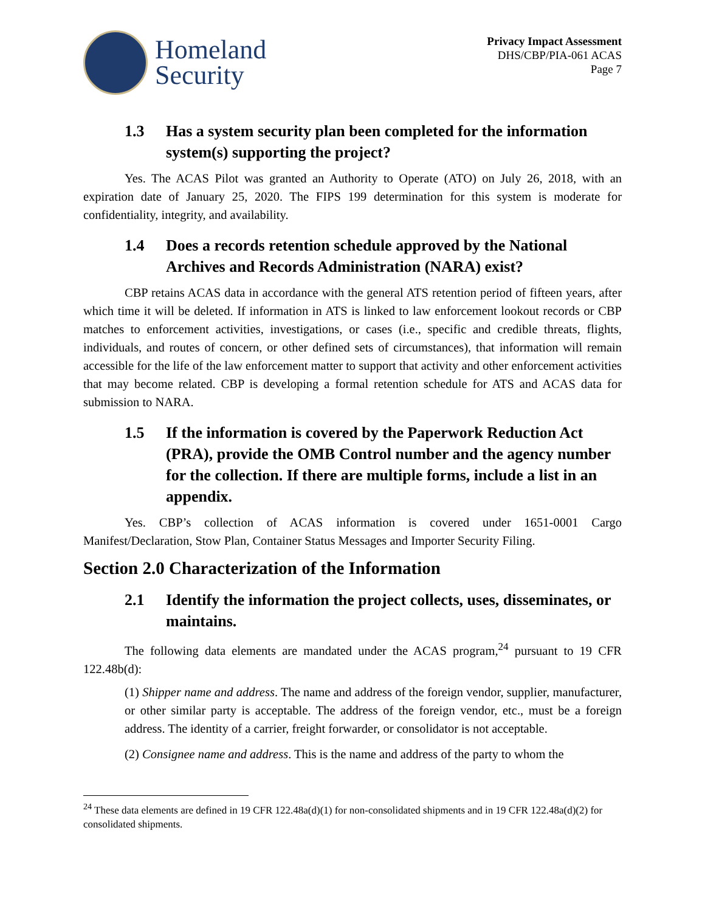Homeland
Security
Privacy Impact Assessment
DHS/CBP/PIA-061 ACAS
Page 7
1.3 Has a system security plan been completed for the information system(s) supporting the project?
Yes. The ACAS Pilot was granted an Authority to Operate (ATO) on July 26, 2018, with an expiration date of January 25, 2020. The FIPS 199 determination for this system is moderate for confidentiality, integrity, and availability.
1.4 Does a records retention schedule approved by the National Archives and Records Administration (NARA) exist?
CBP retains ACAS data in accordance with the general ATS retention period of fifteen years, after which time it will be deleted. If information in ATS is linked to law enforcement lookout records or CBP matches to enforcement activities, investigations, or cases (i.e., specific and credible threats, flights, individuals, and routes of concern, or other defined sets of circumstances), that information will remain accessible for the life of the law enforcement matter to support that activity and other enforcement activities that may become related. CBP is developing a formal retention schedule for ATS and ACAS data for submission to NARA.
1.5 If the information is covered by the Paperwork Reduction Act (PRA), provide the OMB Control number and the agency number for the collection. If there are multiple forms, include a list in an appendix.
Yes. CBP’s collection of ACAS information is covered under 1651-0001 Cargo Manifest/Declaration, Stow Plan, Container Status Messages and Importer Security Filing.
Section 2.0 Characterization of the Information
2.1 Identify the information the project collects, uses, disseminates, or maintains.
The following data elements are mandated under the ACAS program,<sup>24</sup> pursuant to 19 CFR 122.48b(d):
(1) Shipper name and address. The name and address of the foreign vendor, supplier, manufacturer, or other similar party is acceptable. The address of the foreign vendor, etc., must be a foreign address. The identity of a carrier, freight forwarder, or consolidator is not acceptable.
(2) Consignee name and address. This is the name and address of the party to whom the
<sup>24</sup> These data elements are defined in 19 CFR 122.48a(d)(1) for non-consolidated shipments and in 19 CFR 122.48a(d)(2) for consolidated shipments.